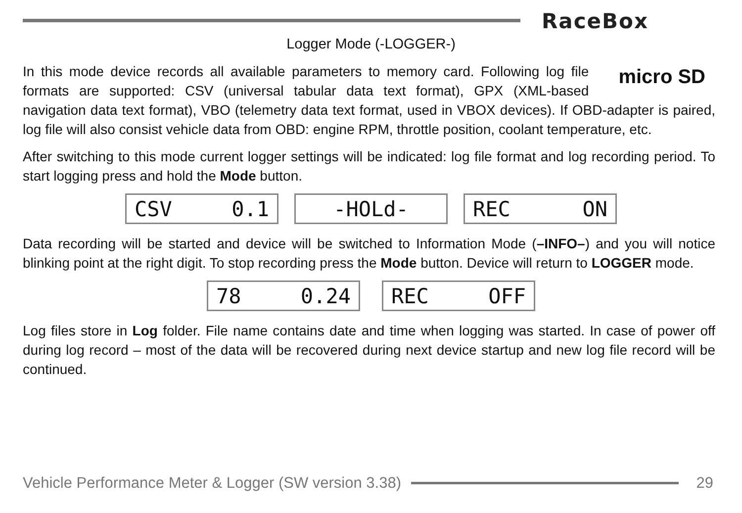RaceBox
Logger Mode (-LOGGER-)
micro SD In this mode device records all available parameters to memory card. Following log file formats are supported: CSV (universal tabular data text format), GPX (XML-based navigation data text format), VBO (telemetry data text format, used in VBOX devices). If OBD-adapter is paired, log file will also consist vehicle data from OBD: engine RPM, throttle position, coolant temperature, etc.
After switching to this mode current logger settings will be indicated: log file format and log recording period. To start logging press and hold the Mode button.
CSV 0.1
-HOLd-
REC ON
Data recording will be started and device will be switched to Information Mode (–INFO–) and you will notice blinking point at the right digit. To stop recording press the Mode button. Device will return to LOGGER mode.
78 0.24
REC OFF
Log files store in Log folder. File name contains date and time when logging was started. In case of power off during log record – most of the data will be recovered during next device startup and new log file record will be continued.
Vehicle Performance Meter & Logger (SW version 3.38) 29